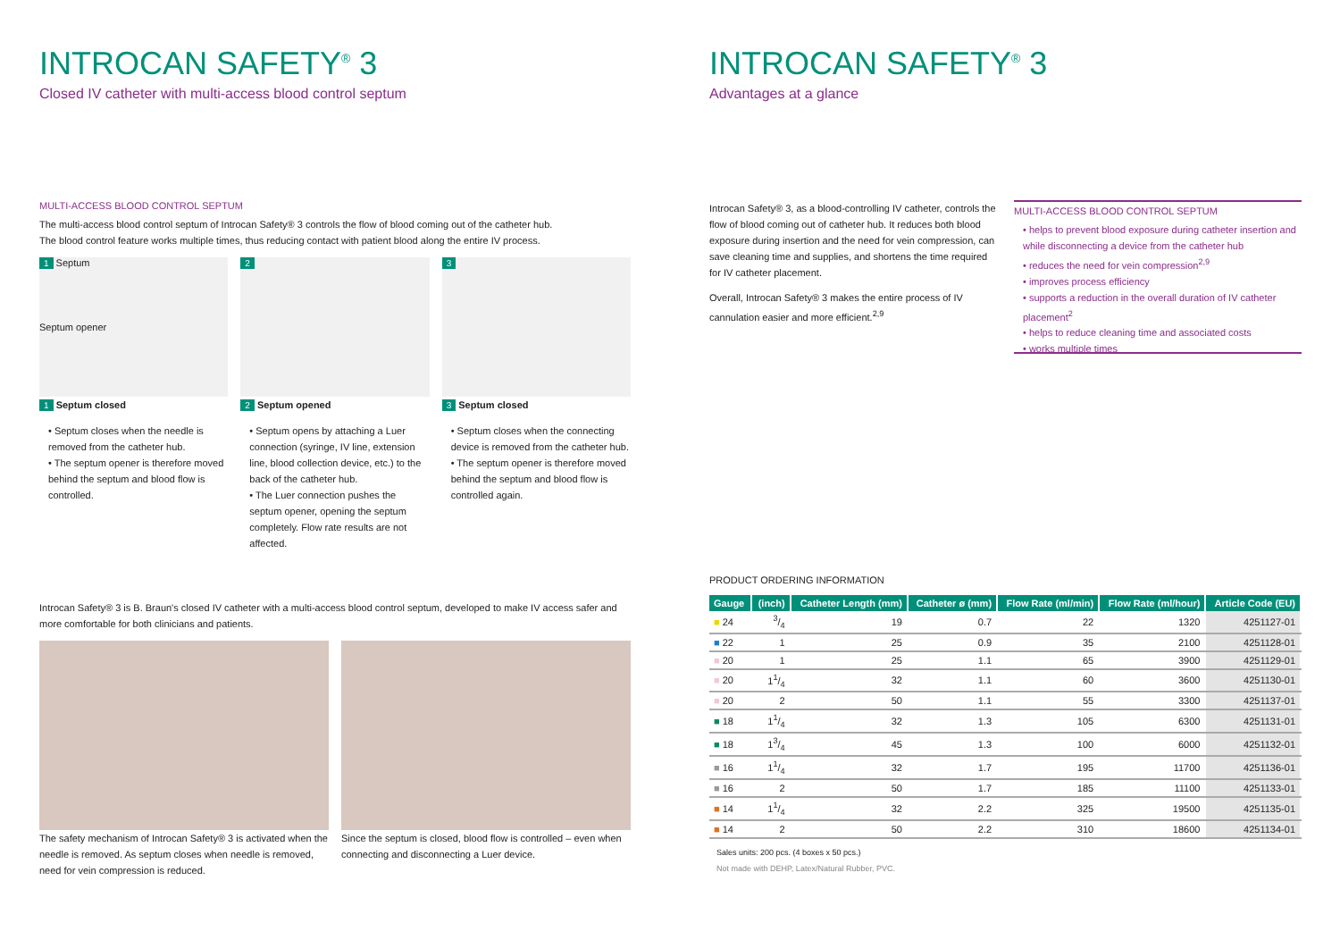INTROCAN SAFETY<sup>®</sup> 3
Closed IV catheter with multi-access blood control septum
MULTI-ACCESS BLOOD CONTROL SEPTUM
The multi-access blood control septum of Introcan Safety® 3 controls the flow of blood coming out of the catheter hub.
The blood control feature works multiple times, thus reducing contact with patient blood along the entire IV process.
1 Septum
Septum opener
1 Septum closed
• Septum closes when the needle is removed from the catheter hub.
• The septum opener is therefore moved behind the septum and blood flow is controlled.
2
2 Septum opened
• Septum opens by attaching a Luer connection (syringe, IV line, extension line, blood collection device, etc.) to the back of the catheter hub.
• The Luer connection pushes the septum opener, opening the septum completely. Flow rate results are not affected.
3
3 Septum closed
• Septum closes when the connecting device is removed from the catheter hub.
• The septum opener is therefore moved behind the septum and blood flow is controlled again.
Introcan Safety® 3 is B. Braun's closed IV catheter with a multi-access blood control septum, developed to make IV access safer and more comfortable for both clinicians and patients.
The safety mechanism of Introcan Safety® 3 is activated when the needle is removed. As septum closes when needle is removed, need for vein compression is reduced.
Since the septum is closed, blood flow is controlled – even when connecting and disconnecting a Luer device.
INTROCAN SAFETY<sup>®</sup> 3
Advantages at a glance
Introcan Safety® 3, as a blood-controlling IV catheter, controls the flow of blood coming out of catheter hub. It reduces both blood exposure during insertion and the need for vein compression, can save cleaning time and supplies, and shortens the time required for IV catheter placement.
Overall, Introcan Safety® 3 makes the entire process of IV cannulation easier and more efficient.<sup>2,9</sup>
MULTI-ACCESS BLOOD CONTROL SEPTUM
• helps to prevent blood exposure during catheter insertion and while disconnecting a device from the catheter hub
• reduces the need for vein compression<sup>2,9</sup>
• improves process efficiency
• supports a reduction in the overall duration of IV catheter placement<sup>2</sup>
• helps to reduce cleaning time and associated costs
• works multiple times
PRODUCT ORDERING INFORMATION
| Gauge | (inch) | Catheter Length (mm) | Catheter ø (mm) | Flow Rate (ml/min) | Flow Rate (ml/hour) | Article Code (EU) |
| --- | --- | --- | --- | --- | --- | --- |
| ■ 24 | 3/4 | 19 | 0.7 | 22 | 1320 | 4251127-01 |
| ■ 22 | 1 | 25 | 0.9 | 35 | 2100 | 4251128-01 |
| ■ 20 | 1 | 25 | 1.1 | 65 | 3900 | 4251129-01 |
| ■ 20 | 11/4 | 32 | 1.1 | 60 | 3600 | 4251130-01 |
| ■ 20 | 2 | 50 | 1.1 | 55 | 3300 | 4251137-01 |
| ■ 18 | 11/4 | 32 | 1.3 | 105 | 6300 | 4251131-01 |
| ■ 18 | 13/4 | 45 | 1.3 | 100 | 6000 | 4251132-01 |
| ■ 16 | 11/4 | 32 | 1.7 | 195 | 11700 | 4251136-01 |
| ■ 16 | 2 | 50 | 1.7 | 185 | 11100 | 4251133-01 |
| ■ 14 | 11/4 | 32 | 2.2 | 325 | 19500 | 4251135-01 |
| ■ 14 | 2 | 50 | 2.2 | 310 | 18600 | 4251134-01 |
Sales units: 200 pcs. (4 boxes x 50 pcs.)
Not made with DEHP, Latex/Natural Rubber, PVC.